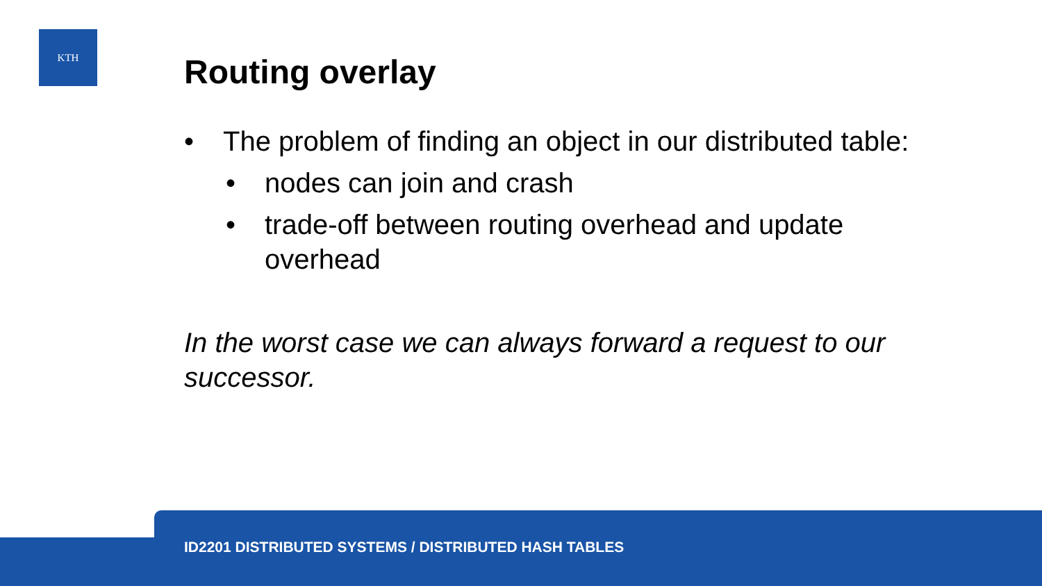KTH
Routing overlay
• The problem of finding an object in our distributed table:
• nodes can join and crash
• trade-off between routing overhead and update overhead
In the worst case we can always forward a request to our successor.
ID2201 DISTRIBUTED SYSTEMS / DISTRIBUTED HASH TABLES